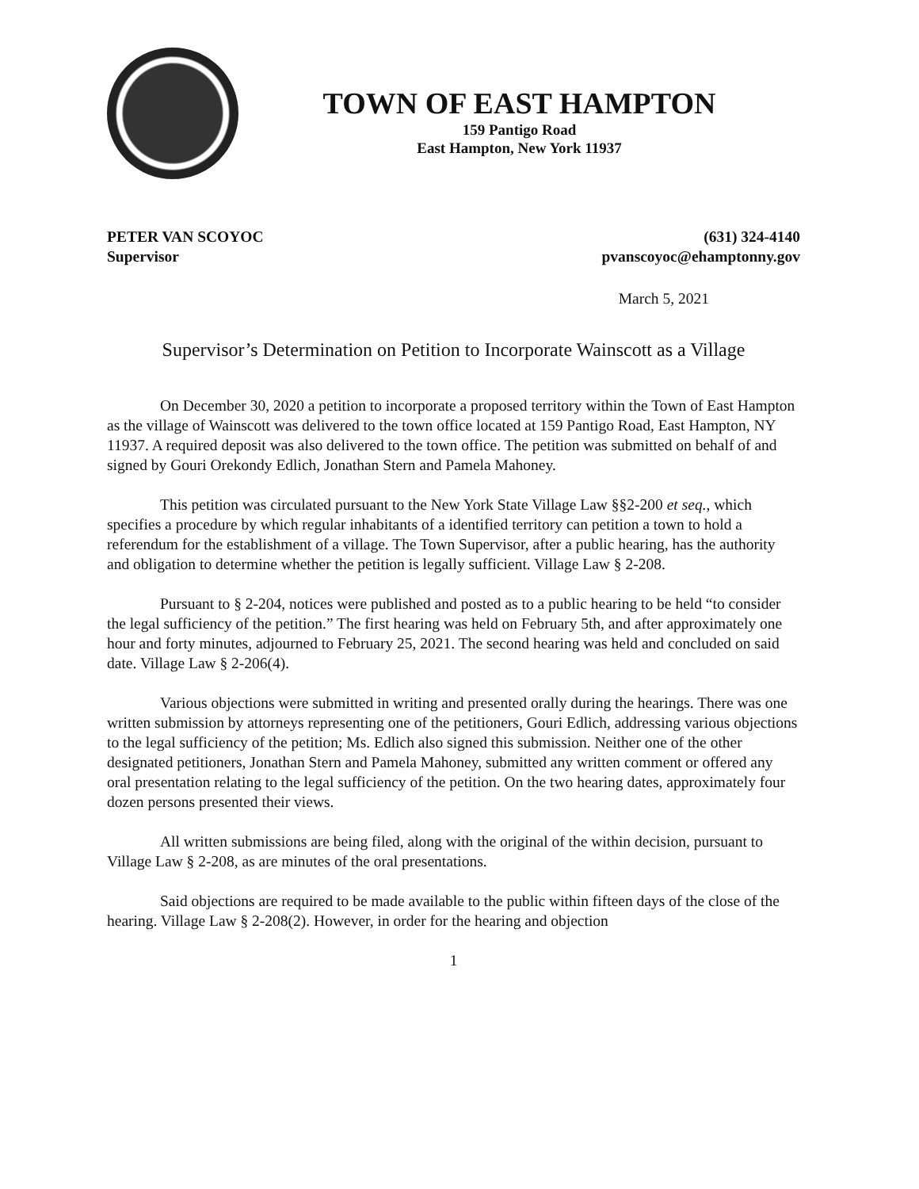TOWN OF EAST HAMPTON
159 Pantigo Road
East Hampton, New York 11937
PETER VAN SCOYOC
Supervisor
(631) 324-4140
pvanscoyoc@ehamptonny.gov
March 5, 2021
Supervisor’s Determination on Petition to Incorporate Wainscott as a Village
On December 30, 2020 a petition to incorporate a proposed territory within the Town of East Hampton as the village of Wainscott was delivered to the town office located at 159 Pantigo Road, East Hampton, NY 11937. A required deposit was also delivered to the town office. The petition was submitted on behalf of and signed by Gouri Orekondy Edlich, Jonathan Stern and Pamela Mahoney.
This petition was circulated pursuant to the New York State Village Law §§2-200 et seq., which specifies a procedure by which regular inhabitants of a identified territory can petition a town to hold a referendum for the establishment of a village. The Town Supervisor, after a public hearing, has the authority and obligation to determine whether the petition is legally sufficient. Village Law § 2-208.
Pursuant to § 2-204, notices were published and posted as to a public hearing to be held “to consider the legal sufficiency of the petition.” The first hearing was held on February 5th, and after approximately one hour and forty minutes, adjourned to February 25, 2021. The second hearing was held and concluded on said date. Village Law § 2-206(4).
Various objections were submitted in writing and presented orally during the hearings. There was one written submission by attorneys representing one of the petitioners, Gouri Edlich, addressing various objections to the legal sufficiency of the petition; Ms. Edlich also signed this submission. Neither one of the other designated petitioners, Jonathan Stern and Pamela Mahoney, submitted any written comment or offered any oral presentation relating to the legal sufficiency of the petition. On the two hearing dates, approximately four dozen persons presented their views.
All written submissions are being filed, along with the original of the within decision, pursuant to Village Law § 2-208, as are minutes of the oral presentations.
Said objections are required to be made available to the public within fifteen days of the close of the hearing. Village Law § 2-208(2). However, in order for the hearing and objection
1